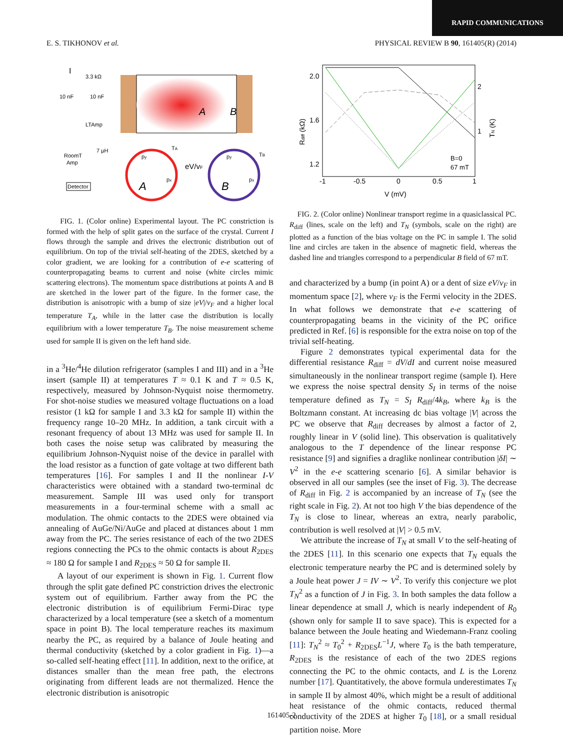RAPID COMMUNICATIONS
E. S. TIKHONOV et al. PHYSICAL REVIEW B 90, 161405(R) (2014)
I
3.3 kΩ
10 nF
10 nF
LTAmp
7 μH
RoomT
Amp
Detector
A
B
A
B
py
px
TA
eV/vF
py
px
TB
FIG. 1. (Color online) Experimental layout. The PC constriction is formed with the help of split gates on the surface of the crystal. Current I flows through the sample and drives the electronic distribution out of equilibrium. On top of the trivial self-heating of the 2DES, sketched by a color gradient, we are looking for a contribution of e-e scattering of counterpropagating beams to current and noise (white circles mimic scattering electrons). The momentum space distributions at points A and B are sketched in the lower part of the figure. In the former case, the distribution is anisotropic with a bump of size |eV|/v<sub>F</sub> and a higher local temperature T<sub>A</sub>, while in the latter case the distribution is locally equilibrium with a lower temperature T<sub>B</sub>. The noise measurement scheme used for sample II is given on the left hand side.
in a <sup>3</sup>He/<sup>4</sup>He dilution refrigerator (samples I and III) and in a <sup>3</sup>He insert (sample II) at temperatures T ≈ 0.1 K and T ≈ 0.5 K, respectively, measured by Johnson-Nyquist noise thermometry. For shot-noise studies we measured voltage fluctuations on a load resistor (1 kΩ for sample I and 3.3 kΩ for sample II) within the frequency range 10–20 MHz. In addition, a tank circuit with a resonant frequency of about 13 MHz was used for sample II. In both cases the noise setup was calibrated by measuring the equilibrium Johnson-Nyquist noise of the device in parallel with the load resistor as a function of gate voltage at two different bath temperatures [16]. For samples I and II the nonlinear I-V characteristics were obtained with a standard two-terminal dc measurement. Sample III was used only for transport measurements in a four-terminal scheme with a small ac modulation. The ohmic contacts to the 2DES were obtained via annealing of AuGe/Ni/AuGe and placed at distances about 1 mm away from the PC. The series resistance of each of the two 2DES regions connecting the PCs to the ohmic contacts is about R<sub>2DES</sub> ≈ 180 Ω for sample I and R<sub>2DES</sub> ≈ 50 Ω for sample II.
A layout of our experiment is shown in Fig. 1. Current flow through the split gate defined PC constriction drives the electronic system out of equilibrium. Farther away from the PC the electronic distribution is of equilibrium Fermi-Dirac type characterized by a local temperature (see a sketch of a momentum space in point B). The local temperature reaches its maximum nearby the PC, as required by a balance of Joule heating and thermal conductivity (sketched by a color gradient in Fig. 1)—a so-called self-heating effect [11]. In addition, next to the orifice, at distances smaller than the mean free path, the electrons originating from different leads are not thermalized. Hence the electronic distribution is anisotropic
2.0
1.6
1.2
-1
-0.5
0
0.5
1
V (mV)
2
1
Rdiff (kΩ)
TN (K)
B=0
67 mT
FIG. 2. (Color online) Nonlinear transport regime in a quasiclassical PC. R<sub>diff</sub> (lines, scale on the left) and T<sub>N</sub> (symbols, scale on the right) are plotted as a function of the bias voltage on the PC in sample I. The solid line and circles are taken in the absence of magnetic field, whereas the dashed line and triangles correspond to a perpendicular B field of 67 mT.
and characterized by a bump (in point A) or a dent of size eV/v<sub>F</sub> in momentum space [2], where v<sub>F</sub> is the Fermi velocity in the 2DES. In what follows we demonstrate that e-e scattering of counterpropagating beams in the vicinity of the PC orifice predicted in Ref. [6] is responsible for the extra noise on top of the trivial self-heating.
Figure 2 demonstrates typical experimental data for the differential resistance R<sub>diff</sub> = dV/dI and current noise measured simultaneously in the nonlinear transport regime (sample I). Here we express the noise spectral density S<sub>I</sub> in terms of the noise temperature defined as T<sub>N</sub> = S<sub>I</sub> R<sub>diff</sub>/4k<sub>B</sub>, where k<sub>B</sub> is the Boltzmann constant. At increasing dc bias voltage |V| across the PC we observe that R<sub>diff</sub> decreases by almost a factor of 2, roughly linear in V (solid line). This observation is qualitatively analogous to the T dependence of the linear response PC resistance [9] and signifies a draglike nonlinear contribution |δI| ∼ V<sup>2</sup> in the e-e scattering scenario [6]. A similar behavior is observed in all our samples (see the inset of Fig. 3). The decrease of R<sub>diff</sub> in Fig. 2 is accompanied by an increase of T<sub>N</sub> (see the right scale in Fig. 2). At not too high V the bias dependence of the T<sub>N</sub> is close to linear, whereas an extra, nearly parabolic, contribution is well resolved at |V| > 0.5 mV.
We attribute the increase of T<sub>N</sub> at small V to the self-heating of the 2DES [11]. In this scenario one expects that T<sub>N</sub> equals the electronic temperature nearby the PC and is determined solely by a Joule heat power J = IV ∼ V<sup>2</sup>. To verify this conjecture we plot T<sub>N</sub><sup>2</sup> as a function of J in Fig. 3. In both samples the data follow a linear dependence at small J, which is nearly independent of R<sub>0</sub> (shown only for sample II to save space). This is expected for a balance between the Joule heating and Wiedemann-Franz cooling [11]: T<sub>N</sub><sup>2</sup> ≈ T<sub>0</sub><sup>2</sup> + R<sub>2DES</sub>L<sup>−1</sup>J, where T<sub>0</sub> is the bath temperature, R<sub>2DES</sub> is the resistance of each of the two 2DES regions connecting the PC to the ohmic contacts, and L is the Lorenz number [17]. Quantitatively, the above formula underestimates T<sub>N</sub> in sample II by almost 40%, which might be a result of additional heat resistance of the ohmic contacts, reduced thermal conductivity of the 2DES at higher T<sub>0</sub> [18], or a small residual partition noise. More
161405-2